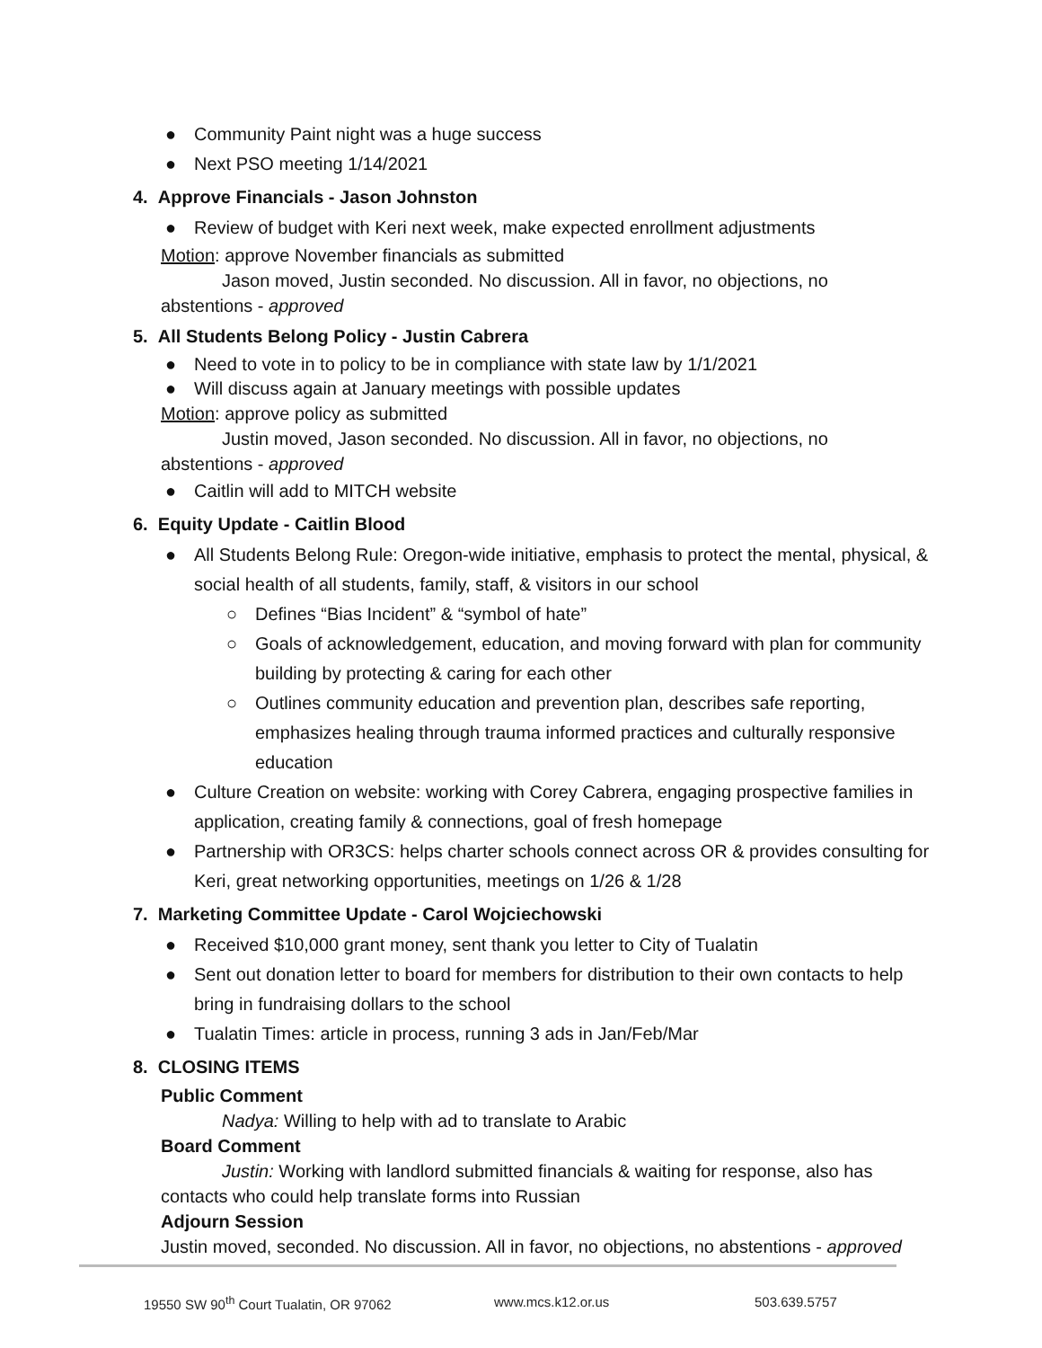● Community Paint night was a huge success
● Next PSO meeting 1/14/2021
4. Approve Financials - Jason Johnston
● Review of budget with Keri next week, make expected enrollment adjustments
Motion: approve November financials as submitted
Jason moved, Justin seconded. No discussion. All in favor, no objections, no
abstentions - approved
5. All Students Belong Policy - Justin Cabrera
● Need to vote in to policy to be in compliance with state law by 1/1/2021
● Will discuss again at January meetings with possible updates
Motion: approve policy as submitted
Justin moved, Jason seconded. No discussion. All in favor, no objections, no
abstentions - approved
● Caitlin will add to MITCH website
6. Equity Update - Caitlin Blood
● All Students Belong Rule: Oregon-wide initiative, emphasis to protect the mental, physical, & social health of all students, family, staff, & visitors in our school
○ Defines “Bias Incident” & “symbol of hate”
○ Goals of acknowledgement, education, and moving forward with plan for community building by protecting & caring for each other
○ Outlines community education and prevention plan, describes safe reporting, emphasizes healing through trauma informed practices and culturally responsive education
● Culture Creation on website: working with Corey Cabrera, engaging prospective families in application, creating family & connections, goal of fresh homepage
● Partnership with OR3CS: helps charter schools connect across OR & provides consulting for Keri, great networking opportunities, meetings on 1/26 & 1/28
7. Marketing Committee Update - Carol Wojciechowski
● Received $10,000 grant money, sent thank you letter to City of Tualatin
● Sent out donation letter to board for members for distribution to their own contacts to help bring in fundraising dollars to the school
● Tualatin Times: article in process, running 3 ads in Jan/Feb/Mar
8. CLOSING ITEMS
Public Comment
Nadya: Willing to help with ad to translate to Arabic
Board Comment
Justin: Working with landlord submitted financials & waiting for response, also has
contacts who could help translate forms into Russian
Adjourn Session
Justin moved, seconded. No discussion. All in favor, no objections, no abstentions - approved
19550 SW 90<sup>th</sup> Court Tualatin, OR 97062 www.mcs.k12.or.us 503.639.5757